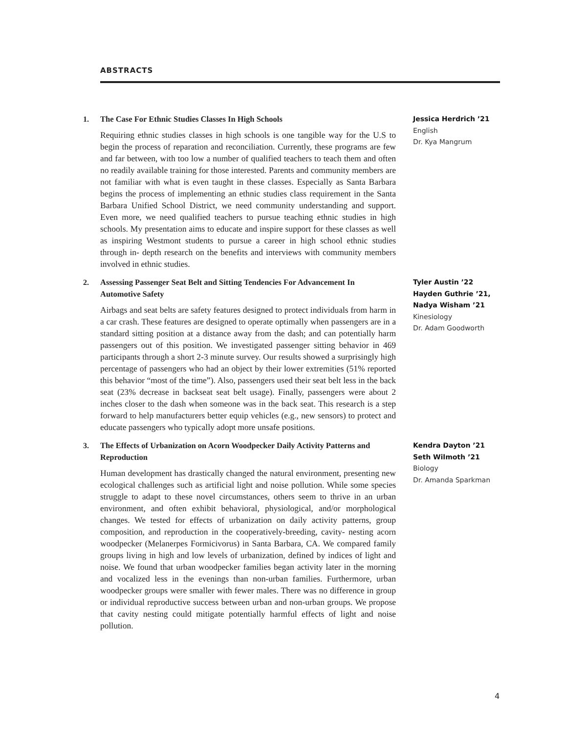ABSTRACTS
1. The Case For Ethnic Studies Classes In High Schools
Requiring ethnic studies classes in high schools is one tangible way for the U.S to begin the process of reparation and reconciliation. Currently, these programs are few and far between, with too low a number of qualified teachers to teach them and often no readily available training for those interested. Parents and community members are not familiar with what is even taught in these classes. Especially as Santa Barbara begins the process of implementing an ethnic studies class requirement in the Santa Barbara Unified School District, we need community understanding and support. Even more, we need qualified teachers to pursue teaching ethnic studies in high schools. My presentation aims to educate and inspire support for these classes as well as inspiring Westmont students to pursue a career in high school ethnic studies through in- depth research on the benefits and interviews with community members involved in ethnic studies.
Jessica Herdrich ’21
English
Dr. Kya Mangrum
2. Assessing Passenger Seat Belt and Sitting Tendencies For Advancement In Automotive Safety
Airbags and seat belts are safety features designed to protect individuals from harm in a car crash. These features are designed to operate optimally when passengers are in a standard sitting position at a distance away from the dash; and can potentially harm passengers out of this position. We investigated passenger sitting behavior in 469 participants through a short 2-3 minute survey. Our results showed a surprisingly high percentage of passengers who had an object by their lower extremities (51% reported this behavior “most of the time”). Also, passengers used their seat belt less in the back seat (23% decrease in backseat seat belt usage). Finally, passengers were about 2 inches closer to the dash when someone was in the back seat. This research is a step forward to help manufacturers better equip vehicles (e.g., new sensors) to protect and educate passengers who typically adopt more unsafe positions.
Tyler Austin ’22
Hayden Guthrie ’21,
Nadya Wisham ’21
Kinesiology
Dr. Adam Goodworth
3. The Effects of Urbanization on Acorn Woodpecker Daily Activity Patterns and Reproduction
Human development has drastically changed the natural environment, presenting new ecological challenges such as artificial light and noise pollution. While some species struggle to adapt to these novel circumstances, others seem to thrive in an urban environment, and often exhibit behavioral, physiological, and/or morphological changes. We tested for effects of urbanization on daily activity patterns, group composition, and reproduction in the cooperatively-breeding, cavity- nesting acorn woodpecker (Melanerpes Formicivorus) in Santa Barbara, CA. We compared family groups living in high and low levels of urbanization, defined by indices of light and noise. We found that urban woodpecker families began activity later in the morning and vocalized less in the evenings than non-urban families. Furthermore, urban woodpecker groups were smaller with fewer males. There was no difference in group or individual reproductive success between urban and non-urban groups. We propose that cavity nesting could mitigate potentially harmful effects of light and noise pollution.
Kendra Dayton ’21
Seth Wilmoth ’21
Biology
Dr. Amanda Sparkman
4